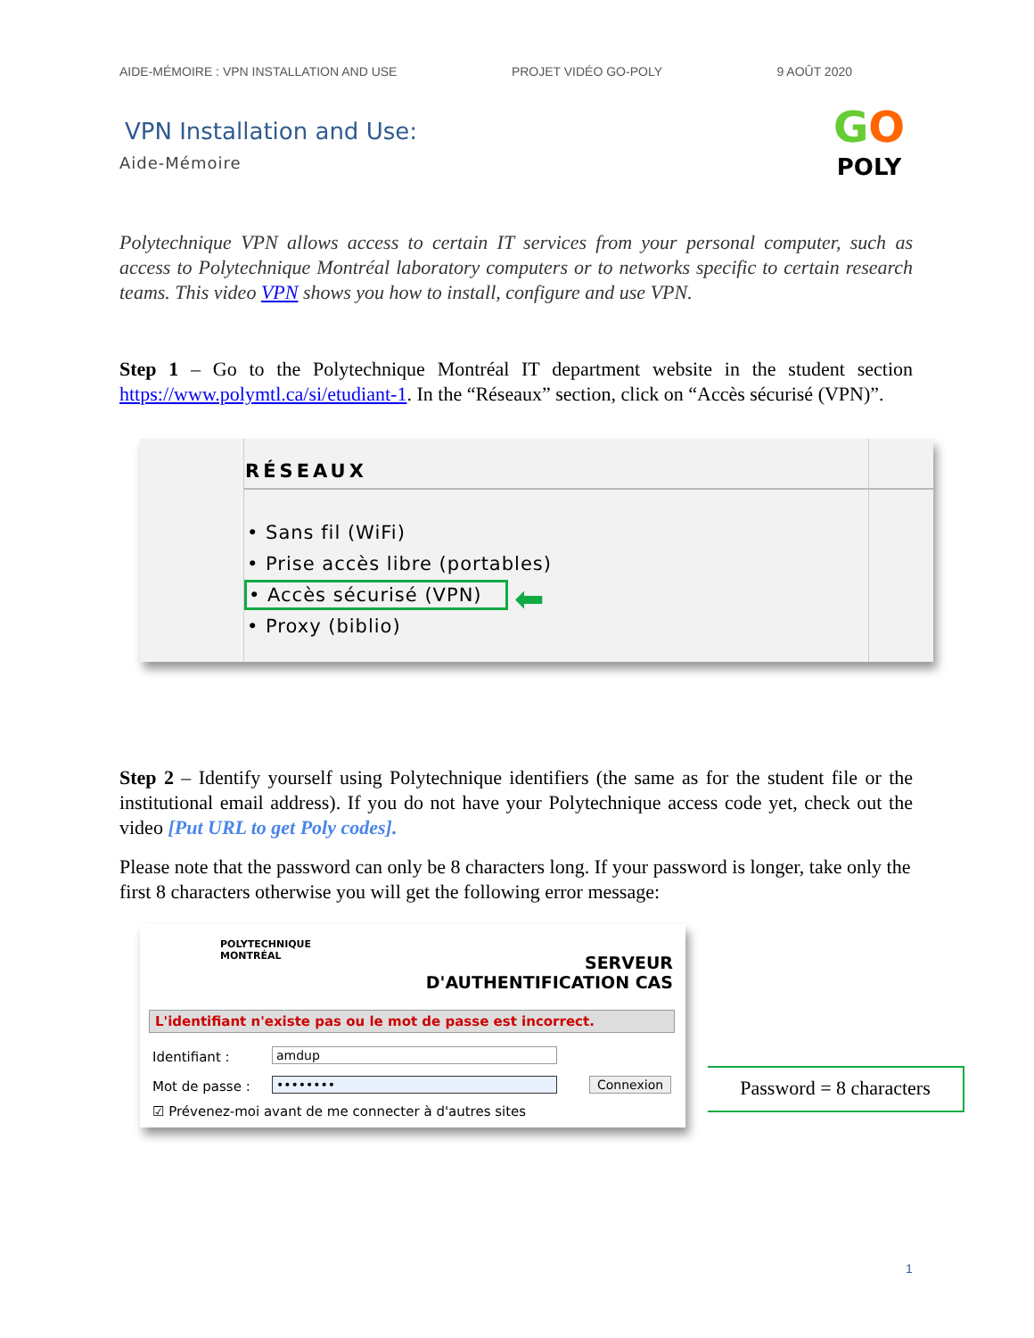AIDE-MÉMOIRE : VPN INSTALLATION AND USE PROJET VIDÉO GO-POLY 9 AOÛT 2020
VPN Installation and Use:
Aide-Mémoire
GO
POLY
Polytechnique VPN allows access to certain IT services from your personal computer, such as access to Polytechnique Montréal laboratory computers or to networks specific to certain research teams. This video VPN shows you how to install, configure and use VPN.
Step 1 – Go to the Polytechnique Montréal IT department website in the student section https://www.polymtl.ca/si/etudiant-1. In the “Réseaux” section, click on “Accès sécurisé (VPN)”.
RÉSEAUX
• Sans fil (WiFi)
• Prise accès libre (portables)
• Accès sécurisé (VPN)
• Proxy (biblio)
⬅
Step 2 – Identify yourself using Polytechnique identifiers (the same as for the student file or the institutional email address). If you do not have your Polytechnique access code yet, check out the video [Put URL to get Poly codes].
Please note that the password can only be 8 characters long. If your password is longer, take only the first 8 characters otherwise you will get the following error message:
POLYTECHNIQUE
MONTRÉAL
SERVEUR
D'AUTHENTIFICATION CAS
L'identifiant n'existe pas ou le mot de passe est incorrect.
Identifiant : amdup
Mot de passe : •••••••• Connexion
☑ Prévenez-moi avant de me connecter à d'autres sites
Password = 8 characters
1